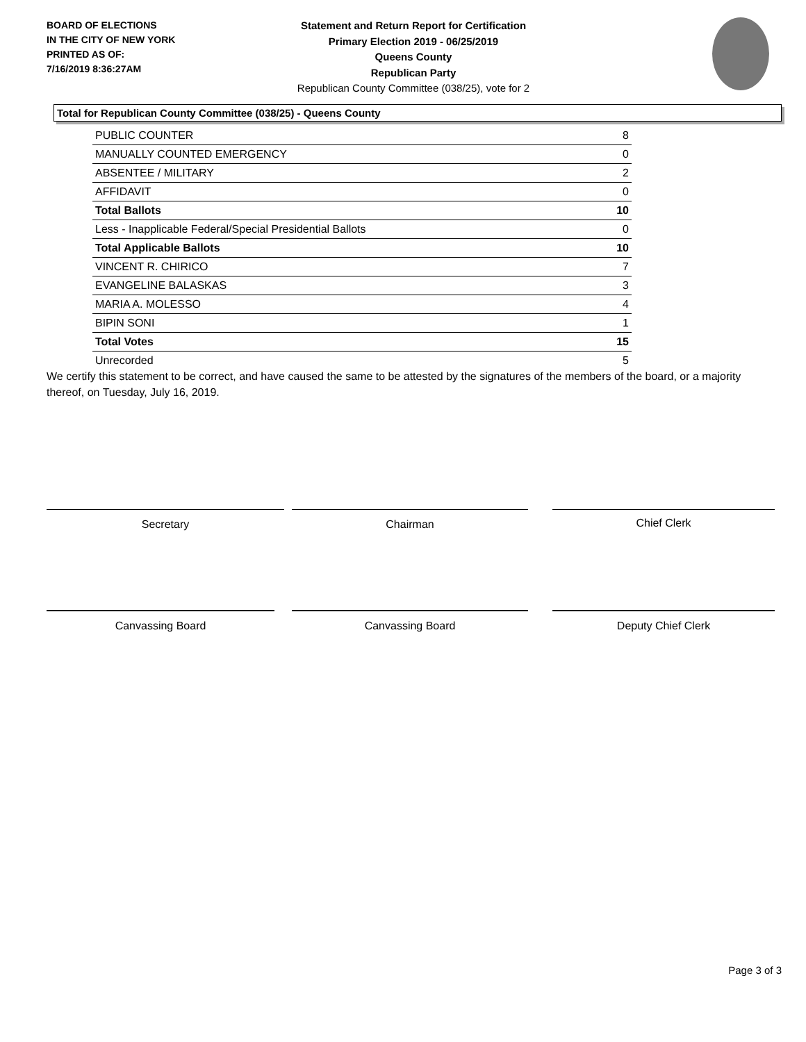BOARD OF ELECTIONS
IN THE CITY OF NEW YORK
PRINTED AS OF:
7/16/2019 8:36:27AM
Statement and Return Report for Certification
Primary Election 2019 - 06/25/2019
Queens County
Republican Party
Republican County Committee (038/25), vote for 2
Total for Republican County Committee (038/25) - Queens County
| PUBLIC COUNTER | 8 |
| MANUALLY COUNTED EMERGENCY | 0 |
| ABSENTEE / MILITARY | 2 |
| AFFIDAVIT | 0 |
| Total Ballots | 10 |
| Less - Inapplicable Federal/Special Presidential Ballots | 0 |
| Total Applicable Ballots | 10 |
| VINCENT R. CHIRICO | 7 |
| EVANGELINE BALASKAS | 3 |
| MARIA A. MOLESSO | 4 |
| BIPIN SONI | 1 |
| Total Votes | 15 |
| Unrecorded | 5 |
We certify this statement to be correct, and have caused the same to be attested by the signatures of the members of the board, or a majority thereof, on Tuesday, July 16, 2019.
Secretary Chairman Chief Clerk
Canvassing Board Canvassing Board Deputy Chief Clerk
Page 3 of 3